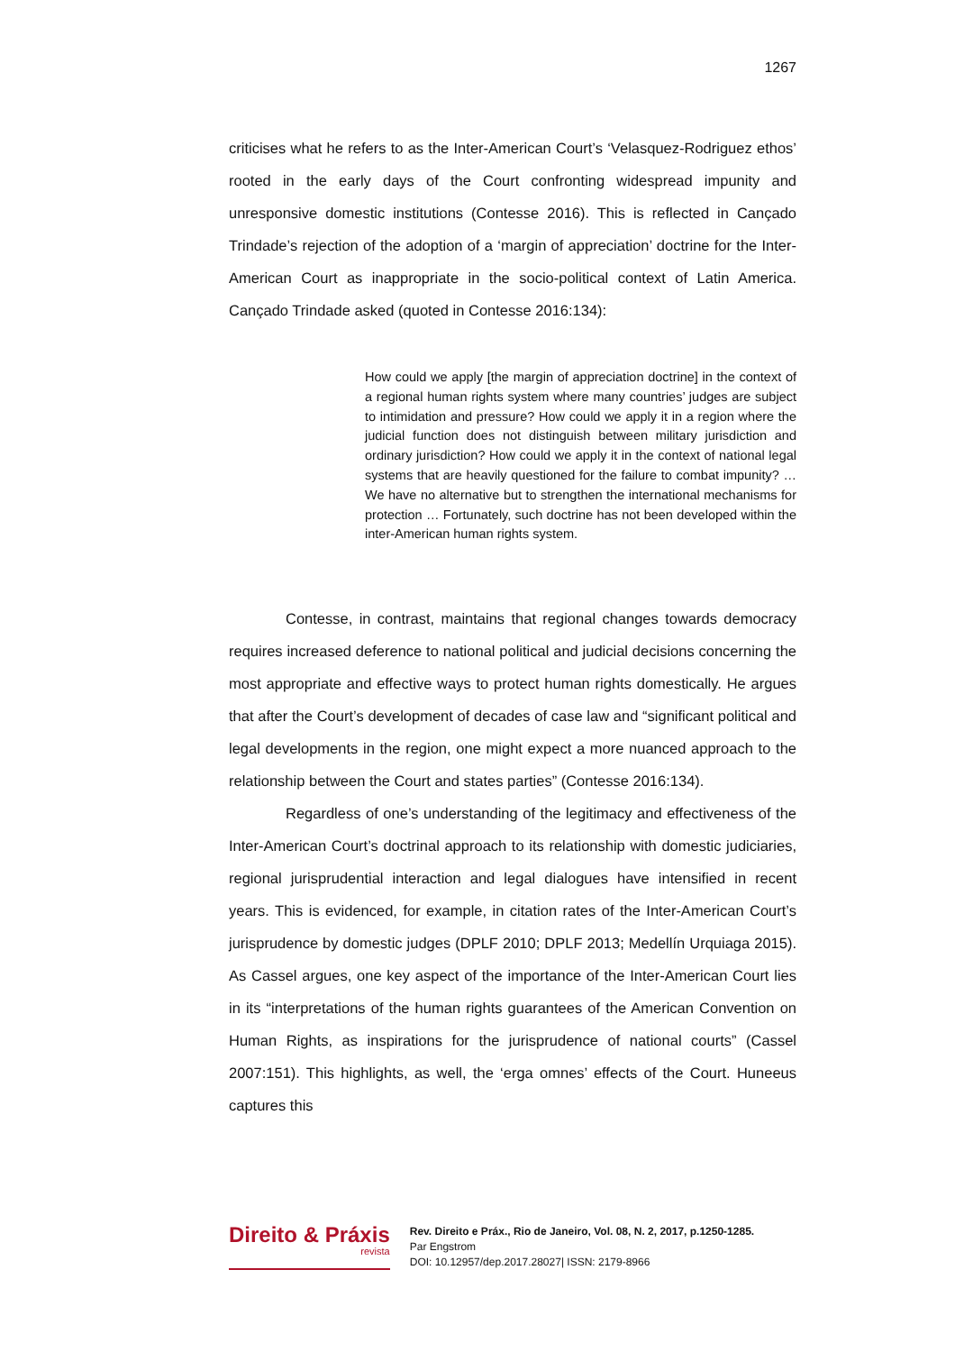1267
criticises what he refers to as the Inter-American Court’s ‘Velasquez-Rodriguez ethos’ rooted in the early days of the Court confronting widespread impunity and unresponsive domestic institutions (Contesse 2016). This is reflected in Cançado Trindade’s rejection of the adoption of a ‘margin of appreciation’ doctrine for the Inter-American Court as inappropriate in the socio-political context of Latin America. Cançado Trindade asked (quoted in Contesse 2016:134):
How could we apply [the margin of appreciation doctrine] in the context of a regional human rights system where many countries’ judges are subject to intimidation and pressure? How could we apply it in a region where the judicial function does not distinguish between military jurisdiction and ordinary jurisdiction? How could we apply it in the context of national legal systems that are heavily questioned for the failure to combat impunity? … We have no alternative but to strengthen the international mechanisms for protection … Fortunately, such doctrine has not been developed within the inter-American human rights system.
Contesse, in contrast, maintains that regional changes towards democracy requires increased deference to national political and judicial decisions concerning the most appropriate and effective ways to protect human rights domestically. He argues that after the Court’s development of decades of case law and “significant political and legal developments in the region, one might expect a more nuanced approach to the relationship between the Court and states parties” (Contesse 2016:134).
Regardless of one’s understanding of the legitimacy and effectiveness of the Inter-American Court’s doctrinal approach to its relationship with domestic judiciaries, regional jurisprudential interaction and legal dialogues have intensified in recent years. This is evidenced, for example, in citation rates of the Inter-American Court’s jurisprudence by domestic judges (DPLF 2010; DPLF 2013; Medellín Urquiaga 2015). As Cassel argues, one key aspect of the importance of the Inter-American Court lies in its “interpretations of the human rights guarantees of the American Convention on Human Rights, as inspirations for the jurisprudence of national courts” (Cassel 2007:151). This highlights, as well, the ‘erga omnes’ effects of the Court. Huneeus captures this
Direito & Práxis
revista
Rev. Direito e Práx., Rio de Janeiro, Vol. 08, N. 2, 2017, p.1250-1285.
Par Engstrom
DOI: 10.12957/dep.2017.28027| ISSN: 2179-8966